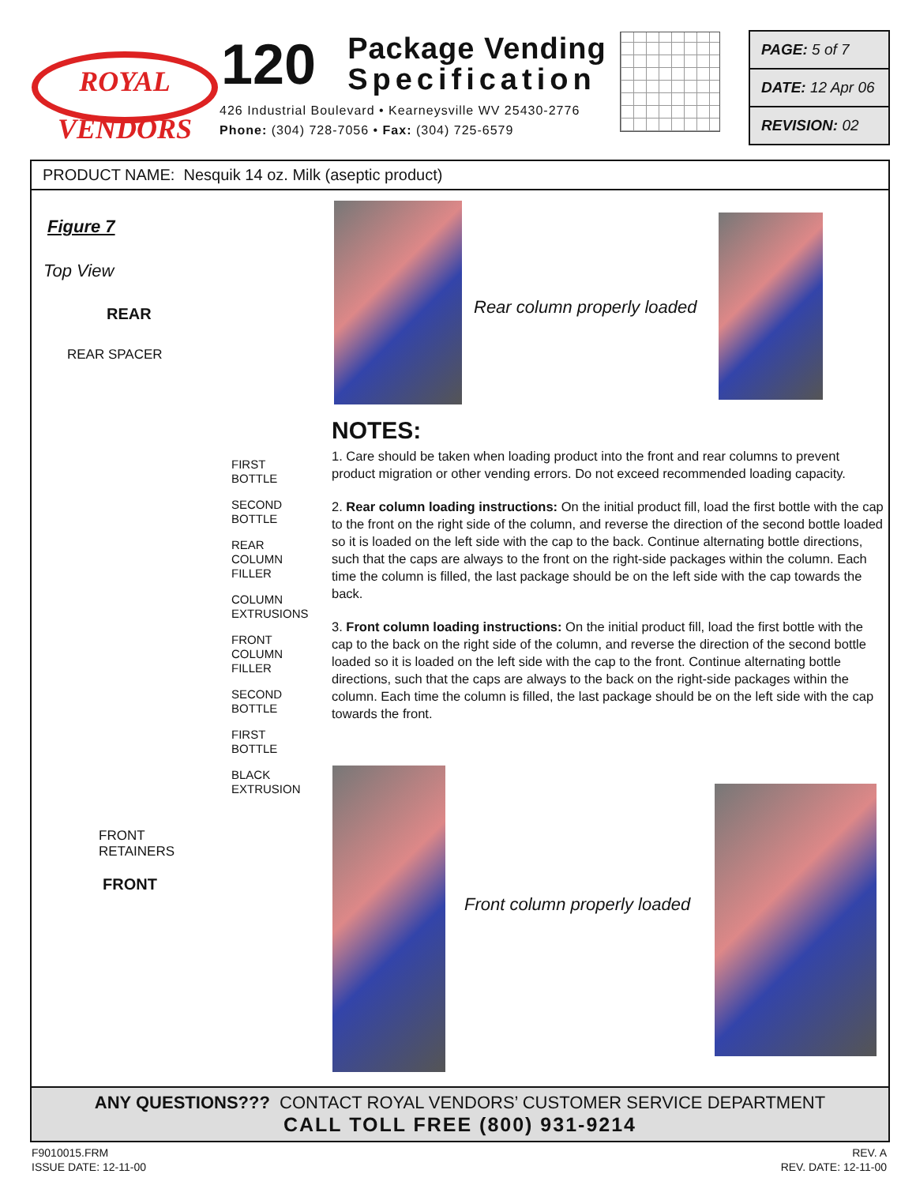ROYAL
VENDORS
120
Package Vending
Specification
426 Industrial Boulevard • Kearneysville WV 25430-2776
Phone: (304) 728-7056 • Fax: (304) 725-6579
PAGE: 5 of 7
DATE: 12 Apr 06
REVISION: 02
PRODUCT NAME: Nesquik 14 oz. Milk (aseptic product)
Figure 7
Top View
REAR
REAR SPACER
FIRST
BOTTLE
SECOND
BOTTLE
REAR
COLUMN
FILLER
COLUMN
EXTRUSIONS
FRONT
COLUMN
FILLER
SECOND
BOTTLE
FIRST
BOTTLE
BLACK
EXTRUSION
FRONT
RETAINERS
FRONT
Rear column properly loaded
NOTES:
1. Care should be taken when loading product into the front and rear columns to prevent product migration or other vending errors. Do not exceed recommended loading capacity.
2. Rear column loading instructions: On the initial product fill, load the first bottle with the cap to the front on the right side of the column, and reverse the direction of the second bottle loaded so it is loaded on the left side with the cap to the back. Continue alternating bottle directions, such that the caps are always to the front on the right-side packages within the column. Each time the column is filled, the last package should be on the left side with the cap towards the back.
3. Front column loading instructions: On the initial product fill, load the first bottle with the cap to the back on the right side of the column, and reverse the direction of the second bottle loaded so it is loaded on the left side with the cap to the front. Continue alternating bottle directions, such that the caps are always to the back on the right-side packages within the column. Each time the column is filled, the last package should be on the left side with the cap towards the front.
Front column properly loaded
ANY QUESTIONS??? CONTACT ROYAL VENDORS’ CUSTOMER SERVICE DEPARTMENT
CALL TOLL FREE (800) 931-9214
F9010015.FRM
ISSUE DATE: 12-11-00
REV. A
REV. DATE: 12-11-00